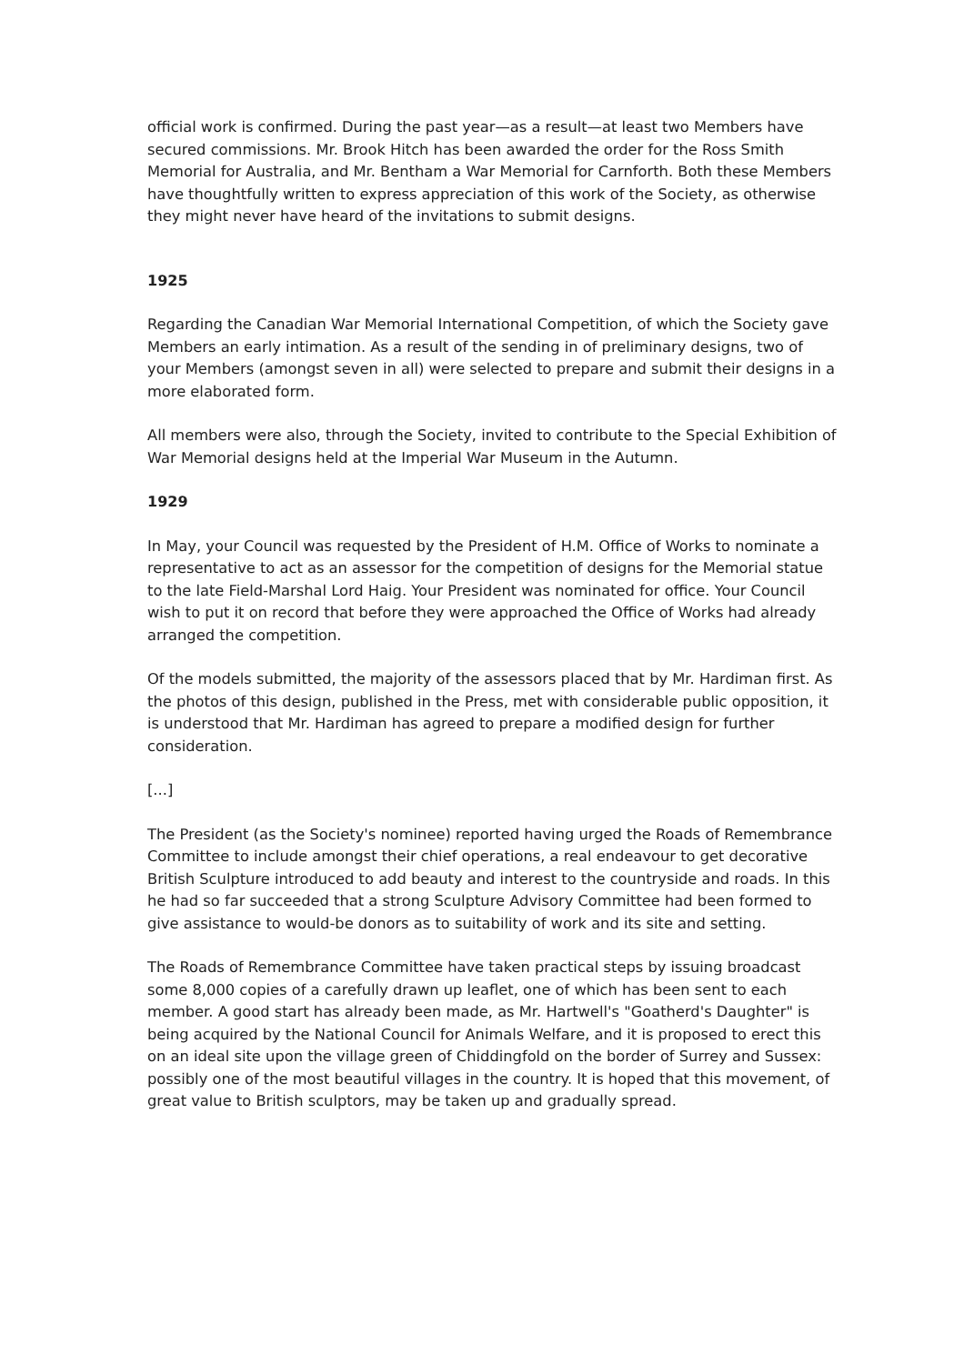official work is confirmed. During the past year—as a result—at least two Members have secured commissions. Mr. Brook Hitch has been awarded the order for the Ross Smith Memorial for Australia, and Mr. Bentham a War Memorial for Carnforth. Both these Members have thoughtfully written to express appreciation of this work of the Society, as otherwise they might never have heard of the invitations to submit designs.
1925
Regarding the Canadian War Memorial International Competition, of which the Society gave Members an early intimation. As a result of the sending in of preliminary designs, two of your Members (amongst seven in all) were selected to prepare and submit their designs in a more elaborated form.
All members were also, through the Society, invited to contribute to the Special Exhibition of War Memorial designs held at the Imperial War Museum in the Autumn.
1929
In May, your Council was requested by the President of H.M. Office of Works to nominate a representative to act as an assessor for the competition of designs for the Memorial statue to the late Field-Marshal Lord Haig. Your President was nominated for office. Your Council wish to put it on record that before they were approached the Office of Works had already arranged the competition.
Of the models submitted, the majority of the assessors placed that by Mr. Hardiman first. As the photos of this design, published in the Press, met with considerable public opposition, it is understood that Mr. Hardiman has agreed to prepare a modified design for further consideration.
[...]
The President (as the Society's nominee) reported having urged the Roads of Remembrance Committee to include amongst their chief operations, a real endeavour to get decorative British Sculpture introduced to add beauty and interest to the countryside and roads. In this he had so far succeeded that a strong Sculpture Advisory Committee had been formed to give assistance to would-be donors as to suitability of work and its site and setting.
The Roads of Remembrance Committee have taken practical steps by issuing broadcast some 8,000 copies of a carefully drawn up leaflet, one of which has been sent to each member. A good start has already been made, as Mr. Hartwell's "Goatherd's Daughter" is being acquired by the National Council for Animals Welfare, and it is proposed to erect this on an ideal site upon the village green of Chiddingfold on the border of Surrey and Sussex: possibly one of the most beautiful villages in the country. It is hoped that this movement, of great value to British sculptors, may be taken up and gradually spread.